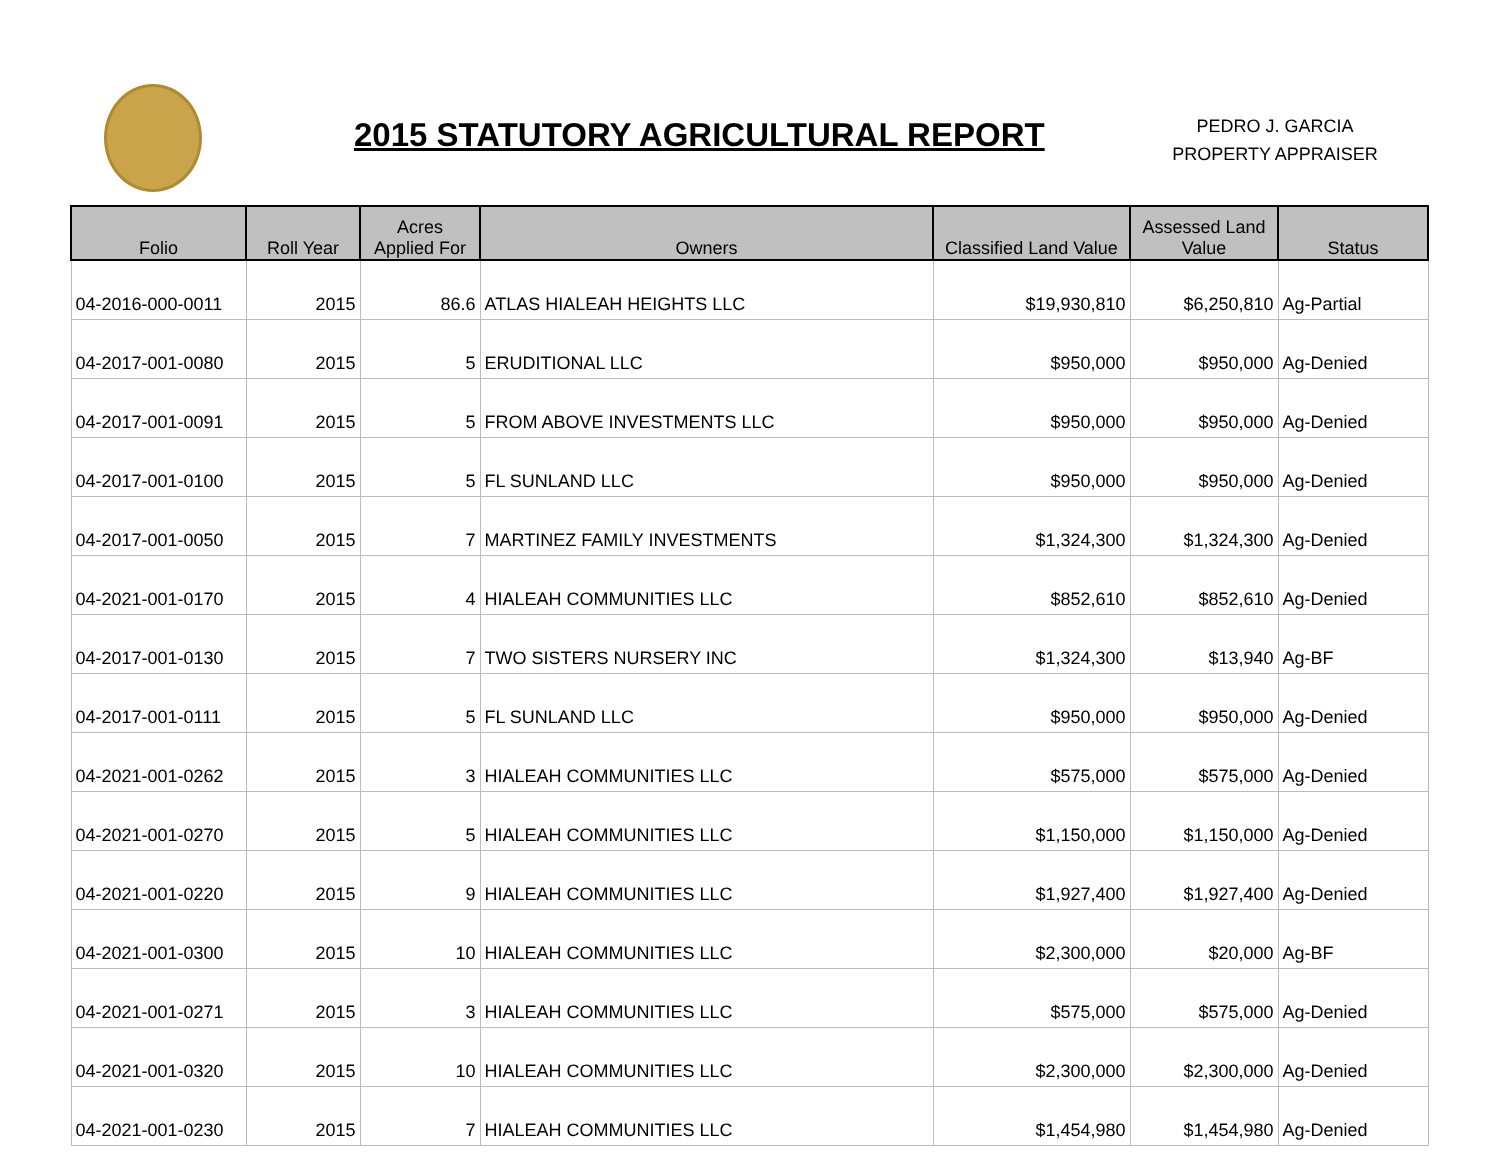2015 STATUTORY AGRICULTURAL REPORT
PEDRO J. GARCIA
PROPERTY APPRAISER
| Folio | Roll Year | Acres Applied For | Owners | Classified Land Value | Assessed Land Value | Status |
| --- | --- | --- | --- | --- | --- | --- |
| 04-2016-000-0011 | 2015 | 86.6 | ATLAS HIALEAH HEIGHTS LLC | $19,930,810 | $6,250,810 | Ag-Partial |
| 04-2017-001-0080 | 2015 | 5 | ERUDITIONAL LLC | $950,000 | $950,000 | Ag-Denied |
| 04-2017-001-0091 | 2015 | 5 | FROM ABOVE INVESTMENTS LLC | $950,000 | $950,000 | Ag-Denied |
| 04-2017-001-0100 | 2015 | 5 | FL SUNLAND LLC | $950,000 | $950,000 | Ag-Denied |
| 04-2017-001-0050 | 2015 | 7 | MARTINEZ FAMILY INVESTMENTS | $1,324,300 | $1,324,300 | Ag-Denied |
| 04-2021-001-0170 | 2015 | 4 | HIALEAH COMMUNITIES LLC | $852,610 | $852,610 | Ag-Denied |
| 04-2017-001-0130 | 2015 | 7 | TWO SISTERS NURSERY INC | $1,324,300 | $13,940 | Ag-BF |
| 04-2017-001-0111 | 2015 | 5 | FL SUNLAND LLC | $950,000 | $950,000 | Ag-Denied |
| 04-2021-001-0262 | 2015 | 3 | HIALEAH COMMUNITIES LLC | $575,000 | $575,000 | Ag-Denied |
| 04-2021-001-0270 | 2015 | 5 | HIALEAH COMMUNITIES LLC | $1,150,000 | $1,150,000 | Ag-Denied |
| 04-2021-001-0220 | 2015 | 9 | HIALEAH COMMUNITIES LLC | $1,927,400 | $1,927,400 | Ag-Denied |
| 04-2021-001-0300 | 2015 | 10 | HIALEAH COMMUNITIES LLC | $2,300,000 | $20,000 | Ag-BF |
| 04-2021-001-0271 | 2015 | 3 | HIALEAH COMMUNITIES LLC | $575,000 | $575,000 | Ag-Denied |
| 04-2021-001-0320 | 2015 | 10 | HIALEAH COMMUNITIES LLC | $2,300,000 | $2,300,000 | Ag-Denied |
| 04-2021-001-0230 | 2015 | 7 | HIALEAH COMMUNITIES LLC | $1,454,980 | $1,454,980 | Ag-Denied |